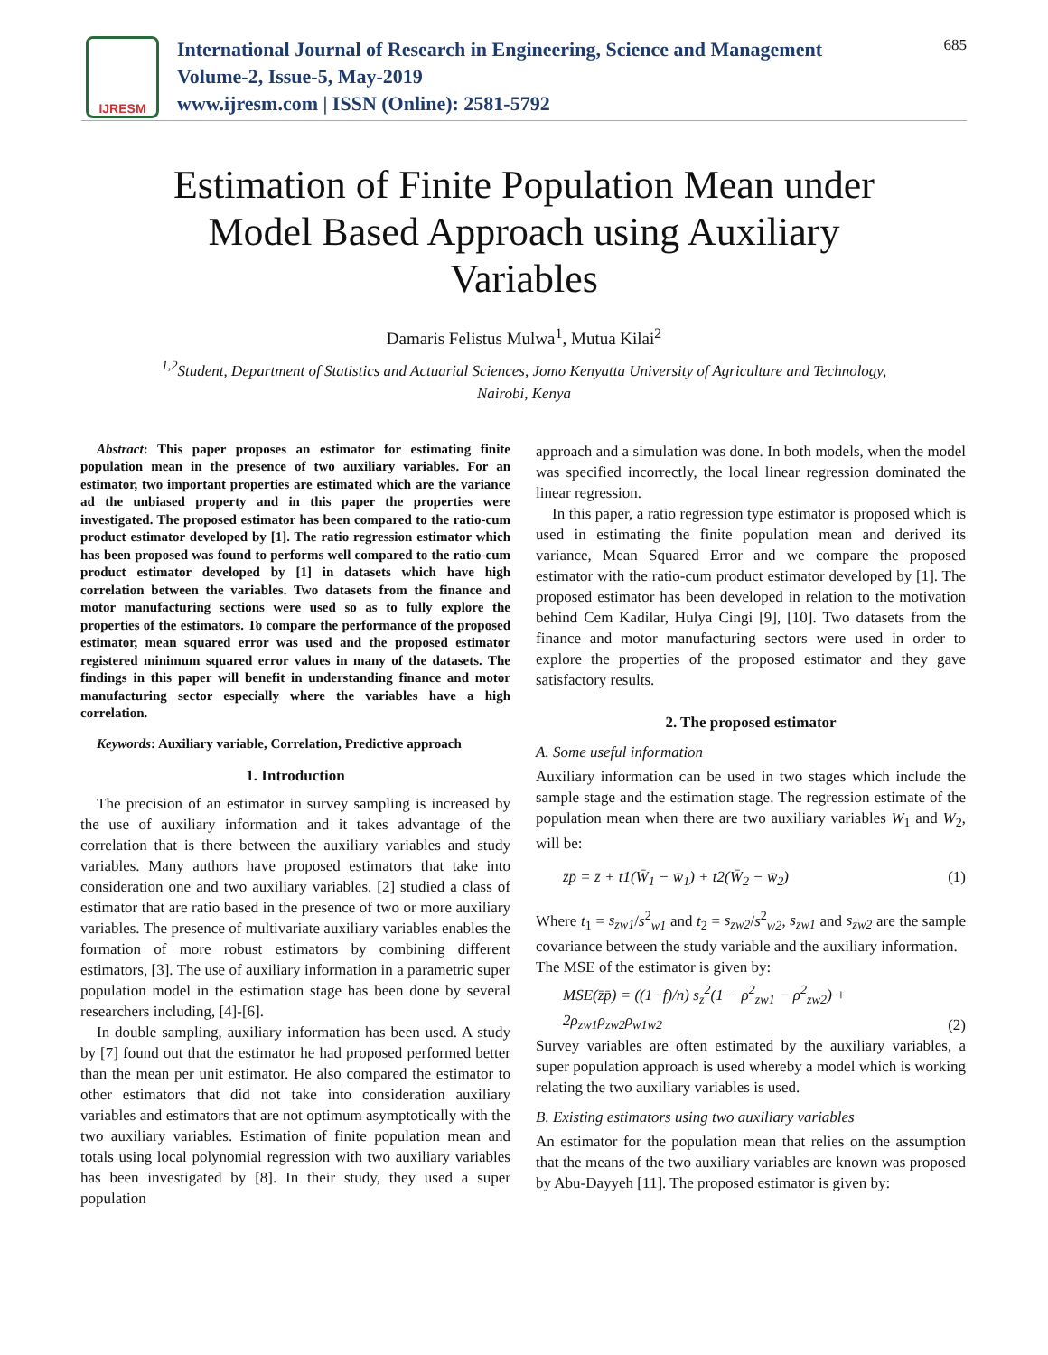IJRESM
International Journal of Research in Engineering, Science and Management
Volume-2, Issue-5, May-2019
www.ijresm.com | ISSN (Online): 2581-5792
685
Estimation of Finite Population Mean under Model Based Approach using Auxiliary Variables
Damaris Felistus Mulwa<sup>1</sup>, Mutua Kilai<sup>2</sup>
<sup>1,2</sup>Student, Department of Statistics and Actuarial Sciences, Jomo Kenyatta University of Agriculture and Technology, Nairobi, Kenya
Abstract: This paper proposes an estimator for estimating finite population mean in the presence of two auxiliary variables. For an estimator, two important properties are estimated which are the variance ad the unbiased property and in this paper the properties were investigated. The proposed estimator has been compared to the ratio-cum product estimator developed by [1]. The ratio regression estimator which has been proposed was found to performs well compared to the ratio-cum product estimator developed by [1] in datasets which have high correlation between the variables. Two datasets from the finance and motor manufacturing sections were used so as to fully explore the properties of the estimators. To compare the performance of the proposed estimator, mean squared error was used and the proposed estimator registered minimum squared error values in many of the datasets. The findings in this paper will benefit in understanding finance and motor manufacturing sector especially where the variables have a high correlation.
Keywords: Auxiliary variable, Correlation, Predictive approach
1. Introduction
The precision of an estimator in survey sampling is increased by the use of auxiliary information and it takes advantage of the correlation that is there between the auxiliary variables and study variables. Many authors have proposed estimators that take into consideration one and two auxiliary variables. [2] studied a class of estimator that are ratio based in the presence of two or more auxiliary variables. The presence of multivariate auxiliary variables enables the formation of more robust estimators by combining different estimators, [3]. The use of auxiliary information in a parametric super population model in the estimation stage has been done by several researchers including, [4]-[6].
In double sampling, auxiliary information has been used. A study by [7] found out that the estimator he had proposed performed better than the mean per unit estimator. He also compared the estimator to other estimators that did not take into consideration auxiliary variables and estimators that are not optimum asymptotically with the two auxiliary variables. Estimation of finite population mean and totals using local polynomial regression with two auxiliary variables has been investigated by [8]. In their study, they used a super population
approach and a simulation was done. In both models, when the model was specified incorrectly, the local linear regression dominated the linear regression.
In this paper, a ratio regression type estimator is proposed which is used in estimating the finite population mean and derived its variance, Mean Squared Error and we compare the proposed estimator with the ratio-cum product estimator developed by [1]. The proposed estimator has been developed in relation to the motivation behind Cem Kadilar, Hulya Cingi [9], [10]. Two datasets from the finance and motor manufacturing sectors were used in order to explore the properties of the proposed estimator and they gave satisfactory results.
2. The proposed estimator
A. Some useful information
Auxiliary information can be used in two stages which include the sample stage and the estimation stage. The regression estimate of the population mean when there are two auxiliary variables W<sub>1</sub> and W<sub>2</sub>, will be:
z̄p̄ = z̄ + t1(W̄<sub>1</sub> − w̄<sub>1</sub>) + t2(W̄<sub>2</sub> − w̄<sub>2</sub>) (1)
Where t<sub>1</sub> = s<sub>zw1</sub>/s<sup>2</sup><sub>w1</sub> and t<sub>2</sub> = s<sub>zw2</sub>/s<sup>2</sup><sub>w2</sub>, s<sub>zw1</sub> and s<sub>zw2</sub> are the sample covariance between the study variable and the auxiliary information.
The MSE of the estimator is given by:
MSE(z̄p̄) = ((1−f)/n) s<sub>z</sub><sup>2</sup>(1 − ρ<sup>2</sup><sub>zw1</sub> − ρ<sup>2</sup><sub>zw2</sub>) +
2ρ<sub>zw1</sub>ρ<sub>zw2</sub>ρ<sub>w1w2</sub> (2)
Survey variables are often estimated by the auxiliary variables, a super population approach is used whereby a model which is working relating the two auxiliary variables is used.
B. Existing estimators using two auxiliary variables
An estimator for the population mean that relies on the assumption that the means of the two auxiliary variables are known was proposed by Abu-Dayyeh [11]. The proposed estimator is given by: